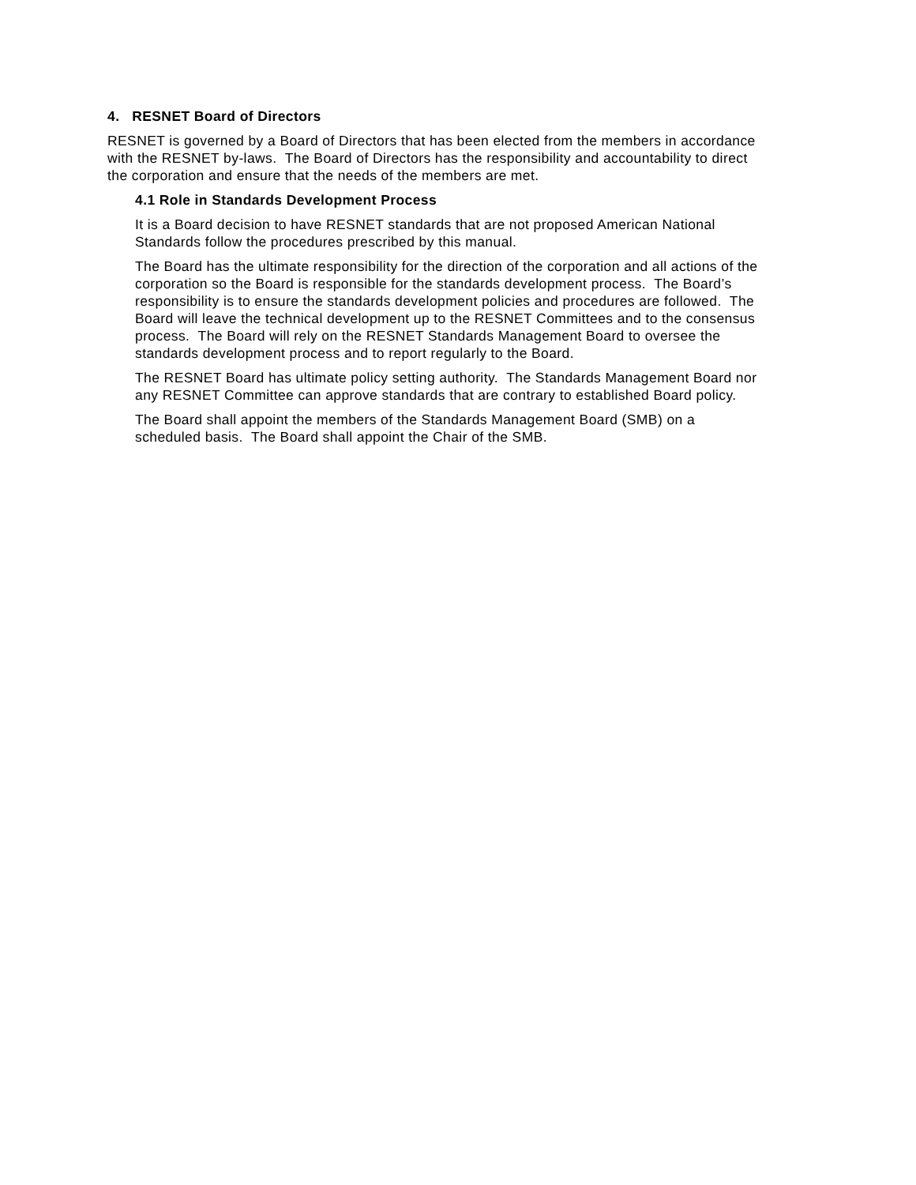4. RESNET Board of Directors
RESNET is governed by a Board of Directors that has been elected from the members in accordance with the RESNET by-laws. The Board of Directors has the responsibility and accountability to direct the corporation and ensure that the needs of the members are met.
4.1 Role in Standards Development Process
It is a Board decision to have RESNET standards that are not proposed American National Standards follow the procedures prescribed by this manual.
The Board has the ultimate responsibility for the direction of the corporation and all actions of the corporation so the Board is responsible for the standards development process. The Board’s responsibility is to ensure the standards development policies and procedures are followed. The Board will leave the technical development up to the RESNET Committees and to the consensus process. The Board will rely on the RESNET Standards Management Board to oversee the standards development process and to report regularly to the Board.
The RESNET Board has ultimate policy setting authority. The Standards Management Board nor any RESNET Committee can approve standards that are contrary to established Board policy.
The Board shall appoint the members of the Standards Management Board (SMB) on a scheduled basis. The Board shall appoint the Chair of the SMB.